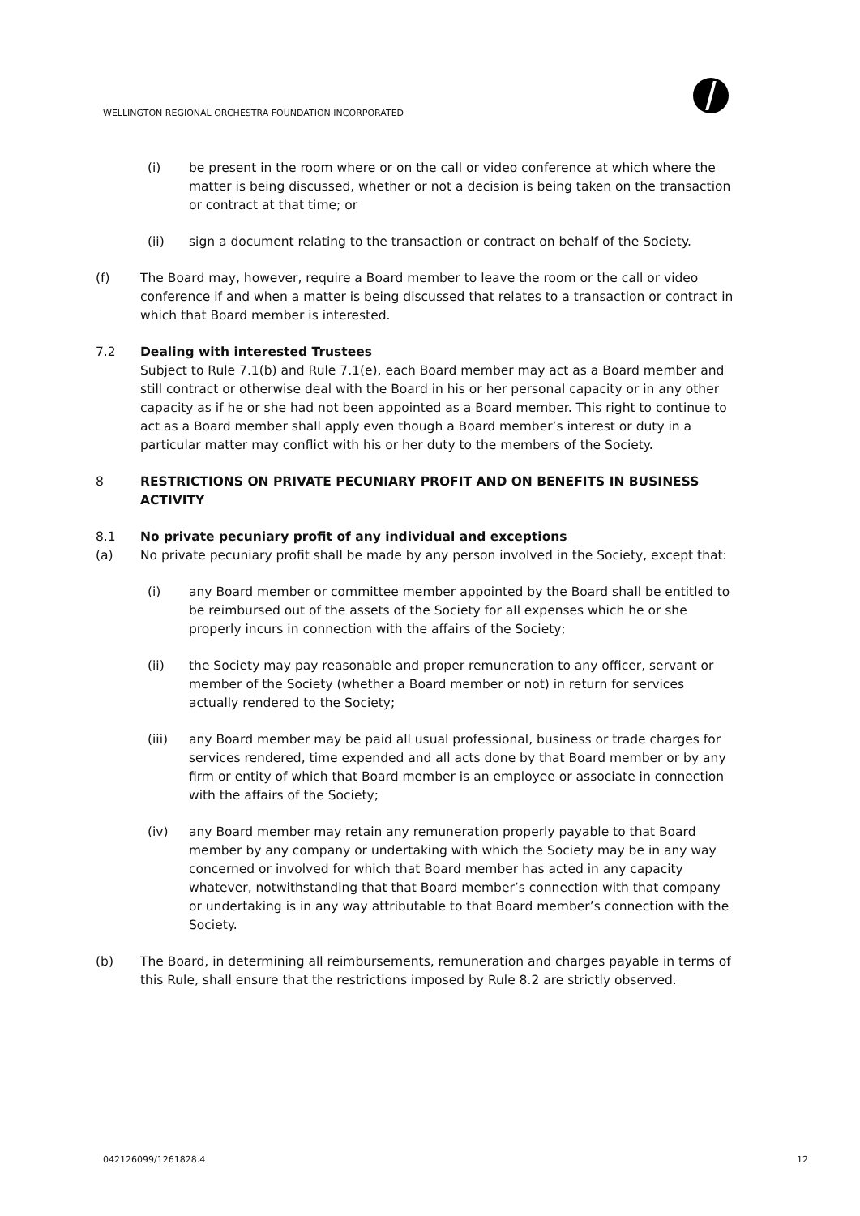WELLINGTON REGIONAL ORCHESTRA FOUNDATION INCORPORATED
(i) be present in the room where or on the call or video conference at which where the matter is being discussed, whether or not a decision is being taken on the transaction or contract at that time; or
(ii) sign a document relating to the transaction or contract on behalf of the Society.
(f) The Board may, however, require a Board member to leave the room or the call or video conference if and when a matter is being discussed that relates to a transaction or contract in which that Board member is interested.
7.2 Dealing with interested Trustees
Subject to Rule 7.1(b) and Rule 7.1(e), each Board member may act as a Board member and still contract or otherwise deal with the Board in his or her personal capacity or in any other capacity as if he or she had not been appointed as a Board member. This right to continue to act as a Board member shall apply even though a Board member’s interest or duty in a particular matter may conflict with his or her duty to the members of the Society.
8 RESTRICTIONS ON PRIVATE PECUNIARY PROFIT AND ON BENEFITS IN BUSINESS ACTIVITY
8.1 No private pecuniary profit of any individual and exceptions
(a) No private pecuniary profit shall be made by any person involved in the Society, except that:
(i) any Board member or committee member appointed by the Board shall be entitled to be reimbursed out of the assets of the Society for all expenses which he or she properly incurs in connection with the affairs of the Society;
(ii) the Society may pay reasonable and proper remuneration to any officer, servant or member of the Society (whether a Board member or not) in return for services actually rendered to the Society;
(iii) any Board member may be paid all usual professional, business or trade charges for services rendered, time expended and all acts done by that Board member or by any firm or entity of which that Board member is an employee or associate in connection with the affairs of the Society;
(iv) any Board member may retain any remuneration properly payable to that Board member by any company or undertaking with which the Society may be in any way concerned or involved for which that Board member has acted in any capacity whatever, notwithstanding that that Board member’s connection with that company or undertaking is in any way attributable to that Board member’s connection with the Society.
(b) The Board, in determining all reimbursements, remuneration and charges payable in terms of this Rule, shall ensure that the restrictions imposed by Rule 8.2 are strictly observed.
042126099/1261828.4 12